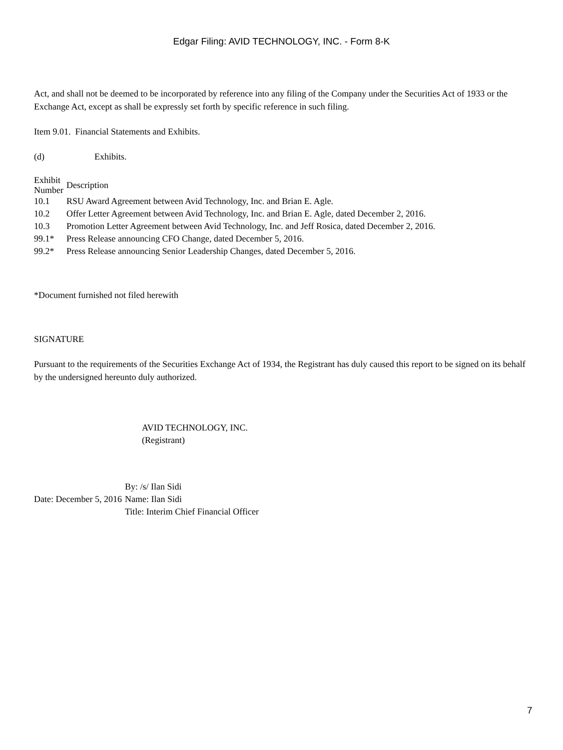Edgar Filing: AVID TECHNOLOGY, INC. - Form 8-K
Act, and shall not be deemed to be incorporated by reference into any filing of the Company under the Securities Act of 1933 or the Exchange Act, except as shall be expressly set forth by specific reference in such filing.
Item 9.01. Financial Statements and Exhibits.
(d) Exhibits.
| Exhibit Number | Description |
| 10.1 | RSU Award Agreement between Avid Technology, Inc. and Brian E. Agle. |
| 10.2 | Offer Letter Agreement between Avid Technology, Inc. and Brian E. Agle, dated December 2, 2016. |
| 10.3 | Promotion Letter Agreement between Avid Technology, Inc. and Jeff Rosica, dated December 2, 2016. |
| 99.1* | Press Release announcing CFO Change, dated December 5, 2016. |
| 99.2* | Press Release announcing Senior Leadership Changes, dated December 5, 2016. |
*Document furnished not filed herewith
SIGNATURE
Pursuant to the requirements of the Securities Exchange Act of 1934, the Registrant has duly caused this report to be signed on its behalf by the undersigned hereunto duly authorized.
AVID TECHNOLOGY, INC.
(Registrant)
| | By: /s/ Ilan Sidi |
| Date: December 5, 2016 | Name: Ilan Sidi |
| | Title: Interim Chief Financial Officer |
7